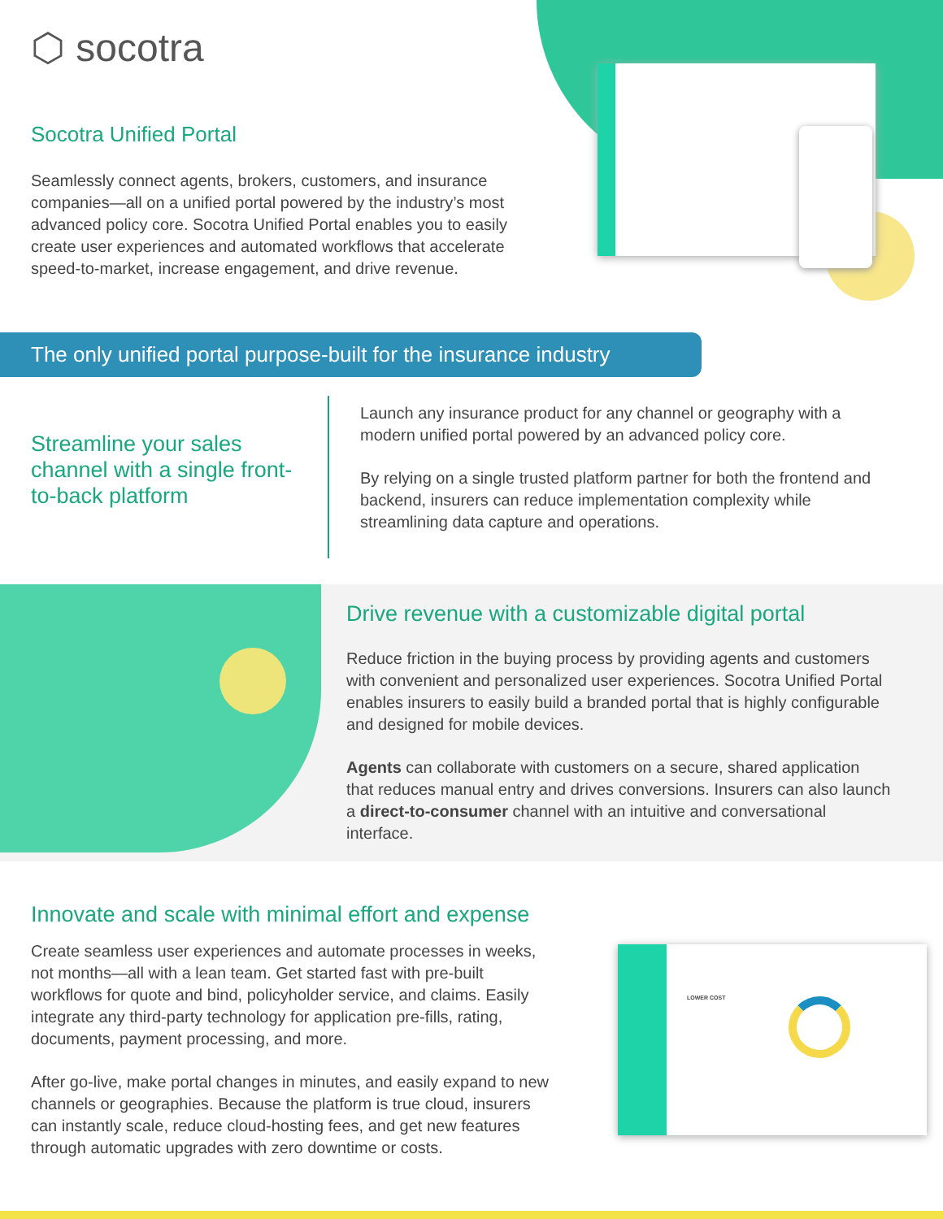⬡ socotra
Socotra Unified Portal
Seamlessly connect agents, brokers, customers, and insurance companies—all on a unified portal powered by the industry’s most advanced policy core. Socotra Unified Portal enables you to easily create user experiences and automated workflows that accelerate speed-to-market, increase engagement, and drive revenue.
The only unified portal purpose-built for the insurance industry
Streamline your sales channel with a single front-to-back platform
Launch any insurance product for any channel or geography with a modern unified portal powered by an advanced policy core.
By relying on a single trusted platform partner for both the frontend and backend, insurers can reduce implementation complexity while streamlining data capture and operations.
Drive revenue with a customizable digital portal
Reduce friction in the buying process by providing agents and customers with convenient and personalized user experiences. Socotra Unified Portal enables insurers to easily build a branded portal that is highly configurable and designed for mobile devices.
Agents can collaborate with customers on a secure, shared application that reduces manual entry and drives conversions. Insurers can also launch a direct-to-consumer channel with an intuitive and conversational interface.
Innovate and scale with minimal effort and expense
Create seamless user experiences and automate processes in weeks, not months—all with a lean team. Get started fast with pre-built workflows for quote and bind, policyholder service, and claims. Easily integrate any third-party technology for application pre-fills, rating, documents, payment processing, and more.
After go-live, make portal changes in minutes, and easily expand to new channels or geographies. Because the platform is true cloud, insurers can instantly scale, reduce cloud-hosting fees, and get new features through automatic upgrades with zero downtime or costs.
LOWER COST